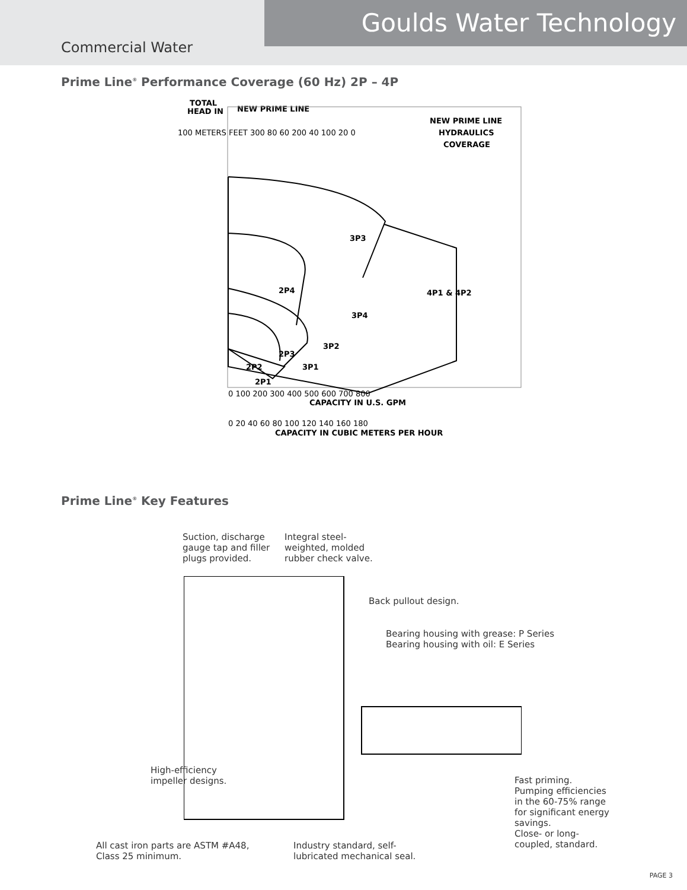Goulds Water Technology
Commercial Water
Prime Line<sup>®</sup> Performance Coverage (60 Hz) 2P – 4P
TOTAL
HEAD IN
NEW PRIME LINE
NEW PRIME LINE
HYDRAULICS
COVERAGE
3P3
2P4
3P4
4P1 & 4P2
3P2
2P3
2P2
3P1
2P1
0 100 200 300 400 500 600 700 800
CAPACITY IN U.S. GPM
0 20 40 60 80 100 120 140 160 180
CAPACITY IN CUBIC METERS PER HOUR
100 METERS FEET 300 80 60 200 40 100 20 0
Prime Line<sup>®</sup> Key Features
Suction, discharge
gauge tap and filler
plugs provided.
Integral steel-
weighted, molded
rubber check valve.
Back pullout design.
Bearing housing with grease: P Series
Bearing housing with oil: E Series
High-efficiency
impeller designs.
Fast priming.
Pumping efficiencies
in the 60-75% range
for significant energy
savings.
Close- or long-
coupled, standard.
All cast iron parts are ASTM #A48,
Class 25 minimum.
Industry standard, self-
lubricated mechanical seal.
PAGE 3